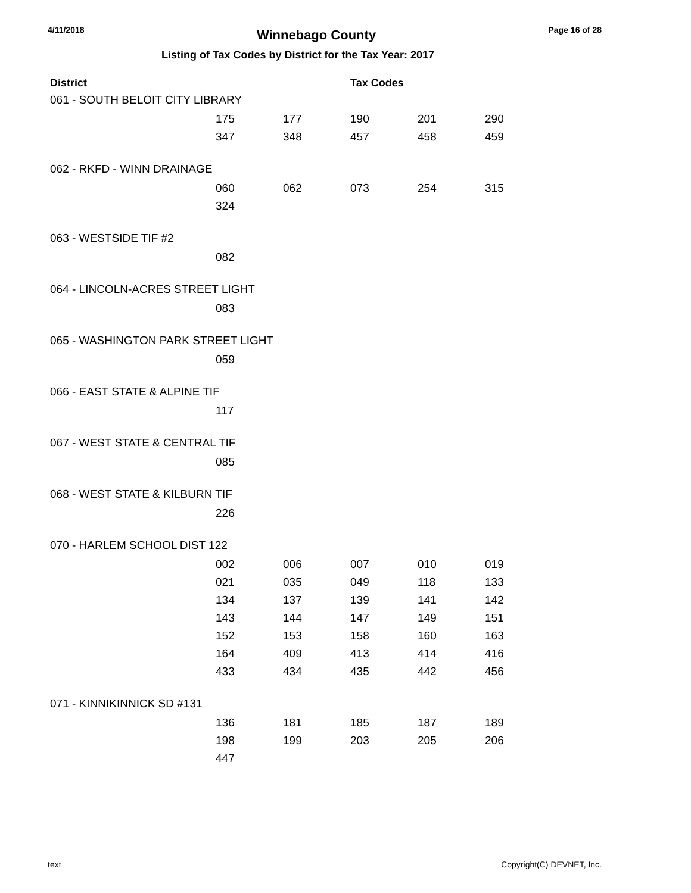4/11/2018 Winnebago County Page 16 of 28
Listing of Tax Codes by District for the Tax Year: 2017
| District | | | Tax Codes | | |
| --- | --- | --- | --- | --- | --- |
| 061 - SOUTH BELOIT CITY LIBRARY | | | | | |
| | 175 | 177 | 190 | 201 | 290 |
| | 347 | 348 | 457 | 458 | 459 |
| 062 - RKFD - WINN DRAINAGE | | | | | |
| | 060 | 062 | 073 | 254 | 315 |
| | 324 | | | | |
| 063 - WESTSIDE TIF #2 | | | | | |
| | 082 | | | | |
| 064 - LINCOLN-ACRES STREET LIGHT | | | | | |
| | 083 | | | | |
| 065 - WASHINGTON PARK STREET LIGHT | | | | | |
| | 059 | | | | |
| 066 - EAST STATE & ALPINE TIF | | | | | |
| | 117 | | | | |
| 067 - WEST STATE & CENTRAL TIF | | | | | |
| | 085 | | | | |
| 068 - WEST STATE & KILBURN TIF | | | | | |
| | 226 | | | | |
| 070 - HARLEM SCHOOL DIST 122 | | | | | |
| | 002 | 006 | 007 | 010 | 019 |
| | 021 | 035 | 049 | 118 | 133 |
| | 134 | 137 | 139 | 141 | 142 |
| | 143 | 144 | 147 | 149 | 151 |
| | 152 | 153 | 158 | 160 | 163 |
| | 164 | 409 | 413 | 414 | 416 |
| | 433 | 434 | 435 | 442 | 456 |
| 071 - KINNIKINNICK SD #131 | | | | | |
| | 136 | 181 | 185 | 187 | 189 |
| | 198 | 199 | 203 | 205 | 206 |
| | 447 | | | | |
text Copyright(C) DEVNET, Inc.